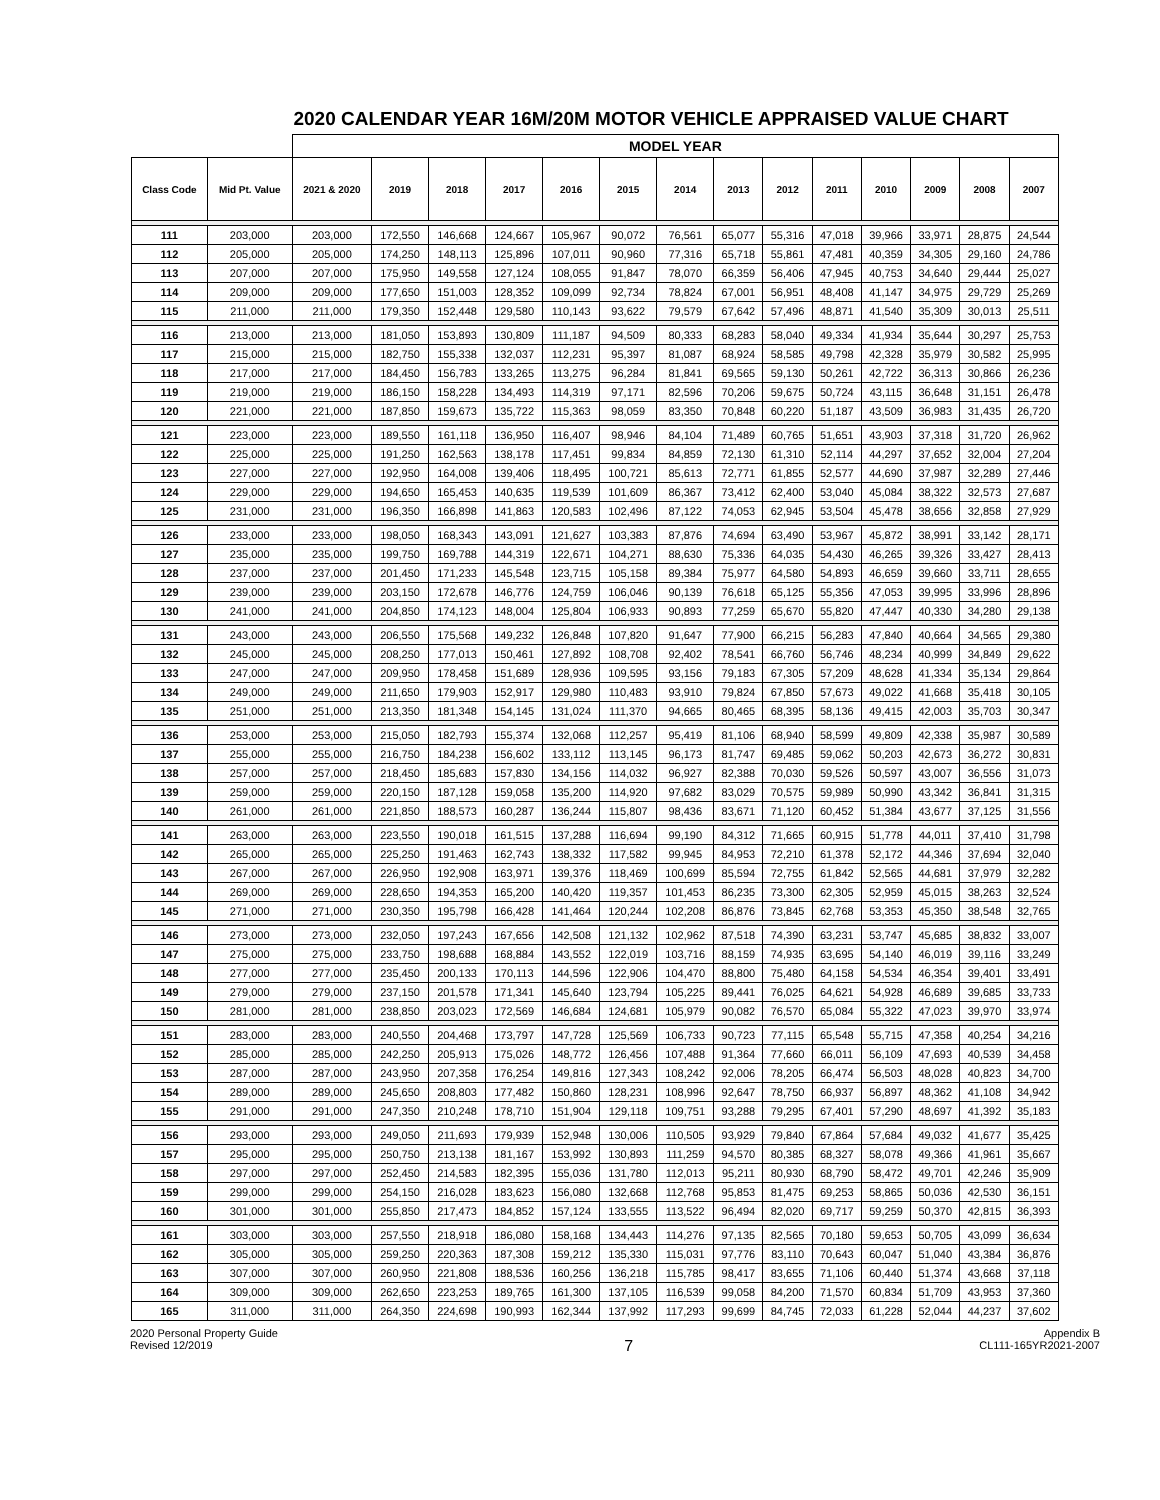2020 CALENDAR YEAR 16M/20M MOTOR VEHICLE APPRAISED VALUE CHART
| | | MODEL YEAR | | | | | | | | | | | | | |
| --- | --- | --- | --- | --- | --- | --- | --- | --- | --- | --- | --- | --- | --- | --- | --- |
| Class Code | Mid Pt. Value | 2021 & 2020 | 2019 | 2018 | 2017 | 2016 | 2015 | 2014 | 2013 | 2012 | 2011 | 2010 | 2009 | 2008 | 2007 |
| 111 | 203,000 | 203,000 | 172,550 | 146,668 | 124,667 | 105,967 | 90,072 | 76,561 | 65,077 | 55,316 | 47,018 | 39,966 | 33,971 | 28,875 | 24,544 |
| 112 | 205,000 | 205,000 | 174,250 | 148,113 | 125,896 | 107,011 | 90,960 | 77,316 | 65,718 | 55,861 | 47,481 | 40,359 | 34,305 | 29,160 | 24,786 |
| 113 | 207,000 | 207,000 | 175,950 | 149,558 | 127,124 | 108,055 | 91,847 | 78,070 | 66,359 | 56,406 | 47,945 | 40,753 | 34,640 | 29,444 | 25,027 |
| 114 | 209,000 | 209,000 | 177,650 | 151,003 | 128,352 | 109,099 | 92,734 | 78,824 | 67,001 | 56,951 | 48,408 | 41,147 | 34,975 | 29,729 | 25,269 |
| 115 | 211,000 | 211,000 | 179,350 | 152,448 | 129,580 | 110,143 | 93,622 | 79,579 | 67,642 | 57,496 | 48,871 | 41,540 | 35,309 | 30,013 | 25,511 |
| 116 | 213,000 | 213,000 | 181,050 | 153,893 | 130,809 | 111,187 | 94,509 | 80,333 | 68,283 | 58,040 | 49,334 | 41,934 | 35,644 | 30,297 | 25,753 |
| 117 | 215,000 | 215,000 | 182,750 | 155,338 | 132,037 | 112,231 | 95,397 | 81,087 | 68,924 | 58,585 | 49,798 | 42,328 | 35,979 | 30,582 | 25,995 |
| 118 | 217,000 | 217,000 | 184,450 | 156,783 | 133,265 | 113,275 | 96,284 | 81,841 | 69,565 | 59,130 | 50,261 | 42,722 | 36,313 | 30,866 | 26,236 |
| 119 | 219,000 | 219,000 | 186,150 | 158,228 | 134,493 | 114,319 | 97,171 | 82,596 | 70,206 | 59,675 | 50,724 | 43,115 | 36,648 | 31,151 | 26,478 |
| 120 | 221,000 | 221,000 | 187,850 | 159,673 | 135,722 | 115,363 | 98,059 | 83,350 | 70,848 | 60,220 | 51,187 | 43,509 | 36,983 | 31,435 | 26,720 |
| 121 | 223,000 | 223,000 | 189,550 | 161,118 | 136,950 | 116,407 | 98,946 | 84,104 | 71,489 | 60,765 | 51,651 | 43,903 | 37,318 | 31,720 | 26,962 |
| 122 | 225,000 | 225,000 | 191,250 | 162,563 | 138,178 | 117,451 | 99,834 | 84,859 | 72,130 | 61,310 | 52,114 | 44,297 | 37,652 | 32,004 | 27,204 |
| 123 | 227,000 | 227,000 | 192,950 | 164,008 | 139,406 | 118,495 | 100,721 | 85,613 | 72,771 | 61,855 | 52,577 | 44,690 | 37,987 | 32,289 | 27,446 |
| 124 | 229,000 | 229,000 | 194,650 | 165,453 | 140,635 | 119,539 | 101,609 | 86,367 | 73,412 | 62,400 | 53,040 | 45,084 | 38,322 | 32,573 | 27,687 |
| 125 | 231,000 | 231,000 | 196,350 | 166,898 | 141,863 | 120,583 | 102,496 | 87,122 | 74,053 | 62,945 | 53,504 | 45,478 | 38,656 | 32,858 | 27,929 |
| 126 | 233,000 | 233,000 | 198,050 | 168,343 | 143,091 | 121,627 | 103,383 | 87,876 | 74,694 | 63,490 | 53,967 | 45,872 | 38,991 | 33,142 | 28,171 |
| 127 | 235,000 | 235,000 | 199,750 | 169,788 | 144,319 | 122,671 | 104,271 | 88,630 | 75,336 | 64,035 | 54,430 | 46,265 | 39,326 | 33,427 | 28,413 |
| 128 | 237,000 | 237,000 | 201,450 | 171,233 | 145,548 | 123,715 | 105,158 | 89,384 | 75,977 | 64,580 | 54,893 | 46,659 | 39,660 | 33,711 | 28,655 |
| 129 | 239,000 | 239,000 | 203,150 | 172,678 | 146,776 | 124,759 | 106,046 | 90,139 | 76,618 | 65,125 | 55,356 | 47,053 | 39,995 | 33,996 | 28,896 |
| 130 | 241,000 | 241,000 | 204,850 | 174,123 | 148,004 | 125,804 | 106,933 | 90,893 | 77,259 | 65,670 | 55,820 | 47,447 | 40,330 | 34,280 | 29,138 |
| 131 | 243,000 | 243,000 | 206,550 | 175,568 | 149,232 | 126,848 | 107,820 | 91,647 | 77,900 | 66,215 | 56,283 | 47,840 | 40,664 | 34,565 | 29,380 |
| 132 | 245,000 | 245,000 | 208,250 | 177,013 | 150,461 | 127,892 | 108,708 | 92,402 | 78,541 | 66,760 | 56,746 | 48,234 | 40,999 | 34,849 | 29,622 |
| 133 | 247,000 | 247,000 | 209,950 | 178,458 | 151,689 | 128,936 | 109,595 | 93,156 | 79,183 | 67,305 | 57,209 | 48,628 | 41,334 | 35,134 | 29,864 |
| 134 | 249,000 | 249,000 | 211,650 | 179,903 | 152,917 | 129,980 | 110,483 | 93,910 | 79,824 | 67,850 | 57,673 | 49,022 | 41,668 | 35,418 | 30,105 |
| 135 | 251,000 | 251,000 | 213,350 | 181,348 | 154,145 | 131,024 | 111,370 | 94,665 | 80,465 | 68,395 | 58,136 | 49,415 | 42,003 | 35,703 | 30,347 |
| 136 | 253,000 | 253,000 | 215,050 | 182,793 | 155,374 | 132,068 | 112,257 | 95,419 | 81,106 | 68,940 | 58,599 | 49,809 | 42,338 | 35,987 | 30,589 |
| 137 | 255,000 | 255,000 | 216,750 | 184,238 | 156,602 | 133,112 | 113,145 | 96,173 | 81,747 | 69,485 | 59,062 | 50,203 | 42,673 | 36,272 | 30,831 |
| 138 | 257,000 | 257,000 | 218,450 | 185,683 | 157,830 | 134,156 | 114,032 | 96,927 | 82,388 | 70,030 | 59,526 | 50,597 | 43,007 | 36,556 | 31,073 |
| 139 | 259,000 | 259,000 | 220,150 | 187,128 | 159,058 | 135,200 | 114,920 | 97,682 | 83,029 | 70,575 | 59,989 | 50,990 | 43,342 | 36,841 | 31,315 |
| 140 | 261,000 | 261,000 | 221,850 | 188,573 | 160,287 | 136,244 | 115,807 | 98,436 | 83,671 | 71,120 | 60,452 | 51,384 | 43,677 | 37,125 | 31,556 |
| 141 | 263,000 | 263,000 | 223,550 | 190,018 | 161,515 | 137,288 | 116,694 | 99,190 | 84,312 | 71,665 | 60,915 | 51,778 | 44,011 | 37,410 | 31,798 |
| 142 | 265,000 | 265,000 | 225,250 | 191,463 | 162,743 | 138,332 | 117,582 | 99,945 | 84,953 | 72,210 | 61,378 | 52,172 | 44,346 | 37,694 | 32,040 |
| 143 | 267,000 | 267,000 | 226,950 | 192,908 | 163,971 | 139,376 | 118,469 | 100,699 | 85,594 | 72,755 | 61,842 | 52,565 | 44,681 | 37,979 | 32,282 |
| 144 | 269,000 | 269,000 | 228,650 | 194,353 | 165,200 | 140,420 | 119,357 | 101,453 | 86,235 | 73,300 | 62,305 | 52,959 | 45,015 | 38,263 | 32,524 |
| 145 | 271,000 | 271,000 | 230,350 | 195,798 | 166,428 | 141,464 | 120,244 | 102,208 | 86,876 | 73,845 | 62,768 | 53,353 | 45,350 | 38,548 | 32,765 |
| 146 | 273,000 | 273,000 | 232,050 | 197,243 | 167,656 | 142,508 | 121,132 | 102,962 | 87,518 | 74,390 | 63,231 | 53,747 | 45,685 | 38,832 | 33,007 |
| 147 | 275,000 | 275,000 | 233,750 | 198,688 | 168,884 | 143,552 | 122,019 | 103,716 | 88,159 | 74,935 | 63,695 | 54,140 | 46,019 | 39,116 | 33,249 |
| 148 | 277,000 | 277,000 | 235,450 | 200,133 | 170,113 | 144,596 | 122,906 | 104,470 | 88,800 | 75,480 | 64,158 | 54,534 | 46,354 | 39,401 | 33,491 |
| 149 | 279,000 | 279,000 | 237,150 | 201,578 | 171,341 | 145,640 | 123,794 | 105,225 | 89,441 | 76,025 | 64,621 | 54,928 | 46,689 | 39,685 | 33,733 |
| 150 | 281,000 | 281,000 | 238,850 | 203,023 | 172,569 | 146,684 | 124,681 | 105,979 | 90,082 | 76,570 | 65,084 | 55,322 | 47,023 | 39,970 | 33,974 |
| 151 | 283,000 | 283,000 | 240,550 | 204,468 | 173,797 | 147,728 | 125,569 | 106,733 | 90,723 | 77,115 | 65,548 | 55,715 | 47,358 | 40,254 | 34,216 |
| 152 | 285,000 | 285,000 | 242,250 | 205,913 | 175,026 | 148,772 | 126,456 | 107,488 | 91,364 | 77,660 | 66,011 | 56,109 | 47,693 | 40,539 | 34,458 |
| 153 | 287,000 | 287,000 | 243,950 | 207,358 | 176,254 | 149,816 | 127,343 | 108,242 | 92,006 | 78,205 | 66,474 | 56,503 | 48,028 | 40,823 | 34,700 |
| 154 | 289,000 | 289,000 | 245,650 | 208,803 | 177,482 | 150,860 | 128,231 | 108,996 | 92,647 | 78,750 | 66,937 | 56,897 | 48,362 | 41,108 | 34,942 |
| 155 | 291,000 | 291,000 | 247,350 | 210,248 | 178,710 | 151,904 | 129,118 | 109,751 | 93,288 | 79,295 | 67,401 | 57,290 | 48,697 | 41,392 | 35,183 |
| 156 | 293,000 | 293,000 | 249,050 | 211,693 | 179,939 | 152,948 | 130,006 | 110,505 | 93,929 | 79,840 | 67,864 | 57,684 | 49,032 | 41,677 | 35,425 |
| 157 | 295,000 | 295,000 | 250,750 | 213,138 | 181,167 | 153,992 | 130,893 | 111,259 | 94,570 | 80,385 | 68,327 | 58,078 | 49,366 | 41,961 | 35,667 |
| 158 | 297,000 | 297,000 | 252,450 | 214,583 | 182,395 | 155,036 | 131,780 | 112,013 | 95,211 | 80,930 | 68,790 | 58,472 | 49,701 | 42,246 | 35,909 |
| 159 | 299,000 | 299,000 | 254,150 | 216,028 | 183,623 | 156,080 | 132,668 | 112,768 | 95,853 | 81,475 | 69,253 | 58,865 | 50,036 | 42,530 | 36,151 |
| 160 | 301,000 | 301,000 | 255,850 | 217,473 | 184,852 | 157,124 | 133,555 | 113,522 | 96,494 | 82,020 | 69,717 | 59,259 | 50,370 | 42,815 | 36,393 |
| 161 | 303,000 | 303,000 | 257,550 | 218,918 | 186,080 | 158,168 | 134,443 | 114,276 | 97,135 | 82,565 | 70,180 | 59,653 | 50,705 | 43,099 | 36,634 |
| 162 | 305,000 | 305,000 | 259,250 | 220,363 | 187,308 | 159,212 | 135,330 | 115,031 | 97,776 | 83,110 | 70,643 | 60,047 | 51,040 | 43,384 | 36,876 |
| 163 | 307,000 | 307,000 | 260,950 | 221,808 | 188,536 | 160,256 | 136,218 | 115,785 | 98,417 | 83,655 | 71,106 | 60,440 | 51,374 | 43,668 | 37,118 |
| 164 | 309,000 | 309,000 | 262,650 | 223,253 | 189,765 | 161,300 | 137,105 | 116,539 | 99,058 | 84,200 | 71,570 | 60,834 | 51,709 | 43,953 | 37,360 |
| 165 | 311,000 | 311,000 | 264,350 | 224,698 | 190,993 | 162,344 | 137,992 | 117,293 | 99,699 | 84,745 | 72,033 | 61,228 | 52,044 | 44,237 | 37,602 |
2020 Personal Property Guide
Revised 12/2019
7
Appendix B
CL111-165YR2021-2007